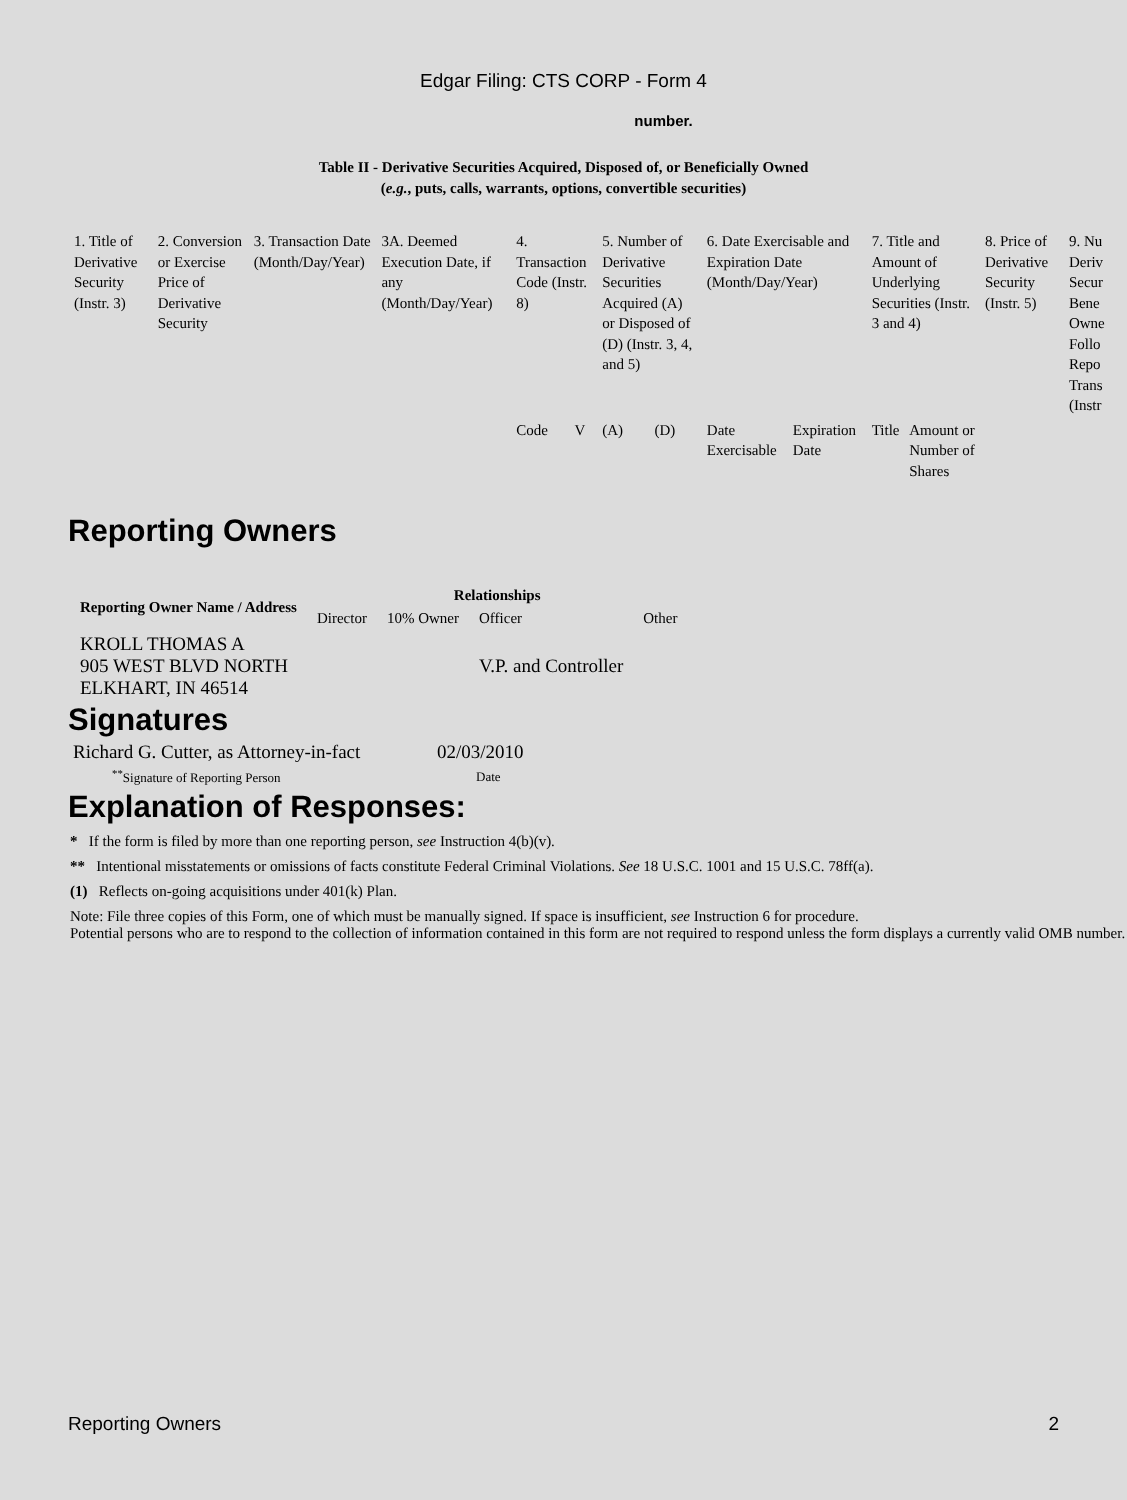Edgar Filing: CTS CORP - Form 4
number.
Table II - Derivative Securities Acquired, Disposed of, or Beneficially Owned
(e.g., puts, calls, warrants, options, convertible securities)
| 1. Title of Derivative Security (Instr. 3) | 2. Conversion or Exercise Price of Derivative Security | 3. Transaction Date (Month/Day/Year) | 3A. Deemed Execution Date, if any (Month/Day/Year) | 4. Transaction Code (Instr. 8) | | 5. Number of Derivative Securities Acquired (A) or Disposed of (D) (Instr. 3, 4, and 5) | | 6. Date Exercisable and Expiration Date (Month/Day/Year) | | 7. Title and Amount of Underlying Securities (Instr. 3 and 4) | | 8. Price of Derivative Security (Instr. 5) | 9. Nu Deriv Secur Bene Owne Follo Repo Trans (Instr |
| | | | | Code | V | (A) | (D) | Date Exercisable | Expiration Date | Title | Amount or Number of Shares | | |
Reporting Owners
| Reporting Owner Name / Address | Relationships | | | |
| --- | --- | --- | --- | --- |
| | Director | 10% Owner | Officer | Other |
| KROLL THOMAS A 905 WEST BLVD NORTH ELKHART, IN 46514 | | | V.P. and Controller | |
Signatures
| Richard G. Cutter, as Attorney-in-fact | 02/03/2010 |
| <sup>**</sup> Signature of Reporting Person | Date |
Explanation of Responses:
* If the form is filed by more than one reporting person, see Instruction 4(b)(v).
** Intentional misstatements or omissions of facts constitute Federal Criminal Violations. See 18 U.S.C. 1001 and 15 U.S.C. 78ff(a).
(1) Reflects on-going acquisitions under 401(k) Plan.
Note: File three copies of this Form, one of which must be manually signed. If space is insufficient, see Instruction 6 for procedure.
Potential persons who are to respond to the collection of information contained in this form are not required to respond unless the form displays a currently valid OMB number.
Reporting Owners 2